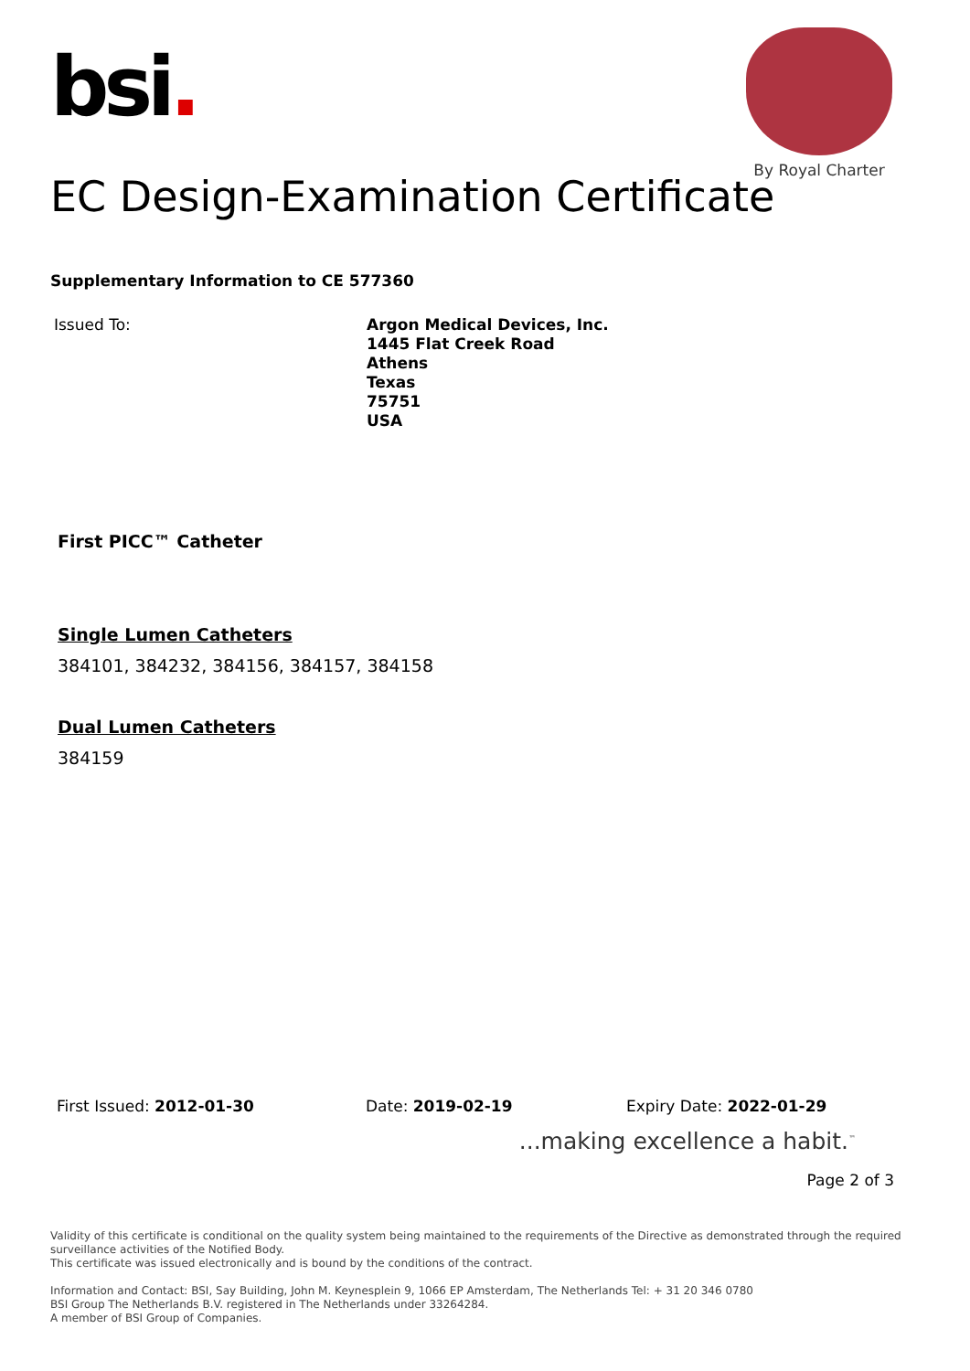bsi.
By Royal Charter
EC Design-Examination Certificate
Supplementary Information to CE 577360
Issued To:
Argon Medical Devices, Inc.
1445 Flat Creek Road
Athens
Texas
75751
USA
First PICC™ Catheter
Single Lumen Catheters
384101, 384232, 384156, 384157, 384158
Dual Lumen Catheters
384159
First Issued: 2012-01-30 Date: 2019-02-19 Expiry Date: 2022-01-29
...making excellence a habit.<sup>™</sup>
Page 2 of 3
Validity of this certificate is conditional on the quality system being maintained to the requirements of the Directive as demonstrated through the required surveillance activities of the Notified Body.
This certificate was issued electronically and is bound by the conditions of the contract.
Information and Contact: BSI, Say Building, John M. Keynesplein 9, 1066 EP Amsterdam, The Netherlands Tel: + 31 20 346 0780
BSI Group The Netherlands B.V. registered in The Netherlands under 33264284.
A member of BSI Group of Companies.